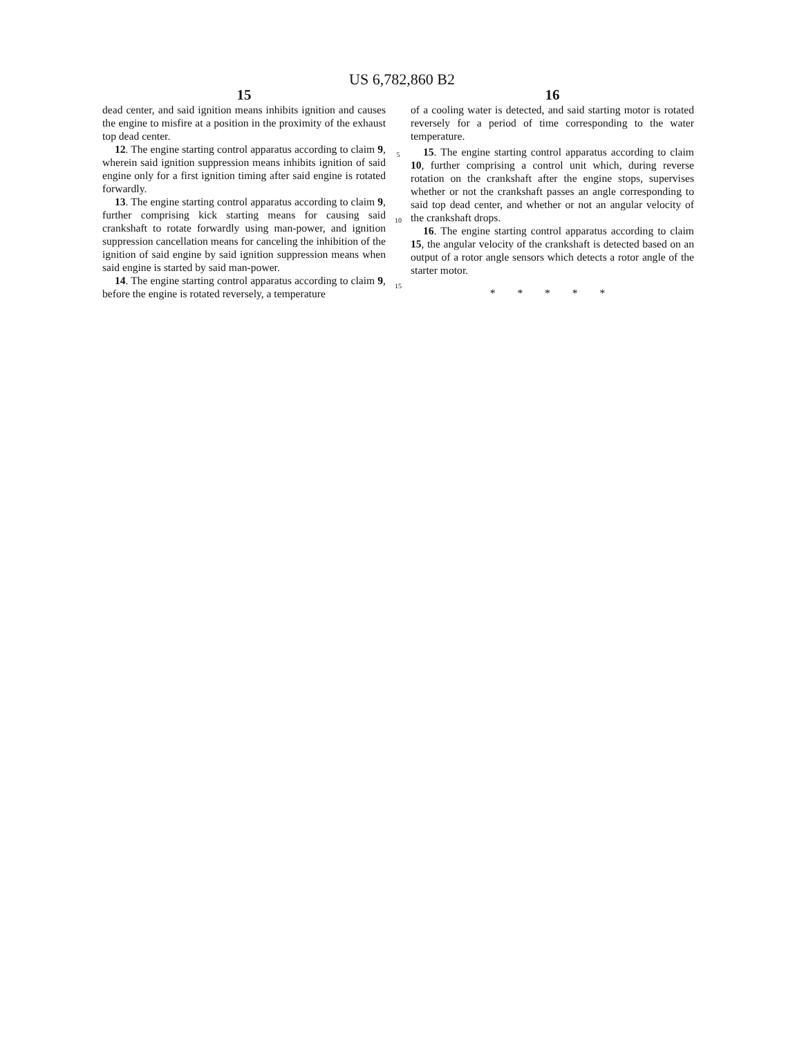US 6,782,860 B2
15
dead center, and said ignition means inhibits ignition and causes the engine to misfire at a position in the proximity of the exhaust top dead center.
12. The engine starting control apparatus according to claim 9, wherein said ignition suppression means inhibits ignition of said engine only for a first ignition timing after said engine is rotated forwardly.
13. The engine starting control apparatus according to claim 9, further comprising kick starting means for causing said crankshaft to rotate forwardly using man-power, and ignition suppression cancellation means for canceling the inhibition of the ignition of said engine by said ignition suppression means when said engine is started by said man-power.
14. The engine starting control apparatus according to claim 9, before the engine is rotated reversely, a temperature
5
10
15
16
of a cooling water is detected, and said starting motor is rotated reversely for a period of time corresponding to the water temperature.
15. The engine starting control apparatus according to claim 10, further comprising a control unit which, during reverse rotation on the crankshaft after the engine stops, supervises whether or not the crankshaft passes an angle corresponding to said top dead center, and whether or not an angular velocity of the crankshaft drops.
16. The engine starting control apparatus according to claim 15, the angular velocity of the crankshaft is detected based on an output of a rotor angle sensors which detects a rotor angle of the starter motor.
* * * * *